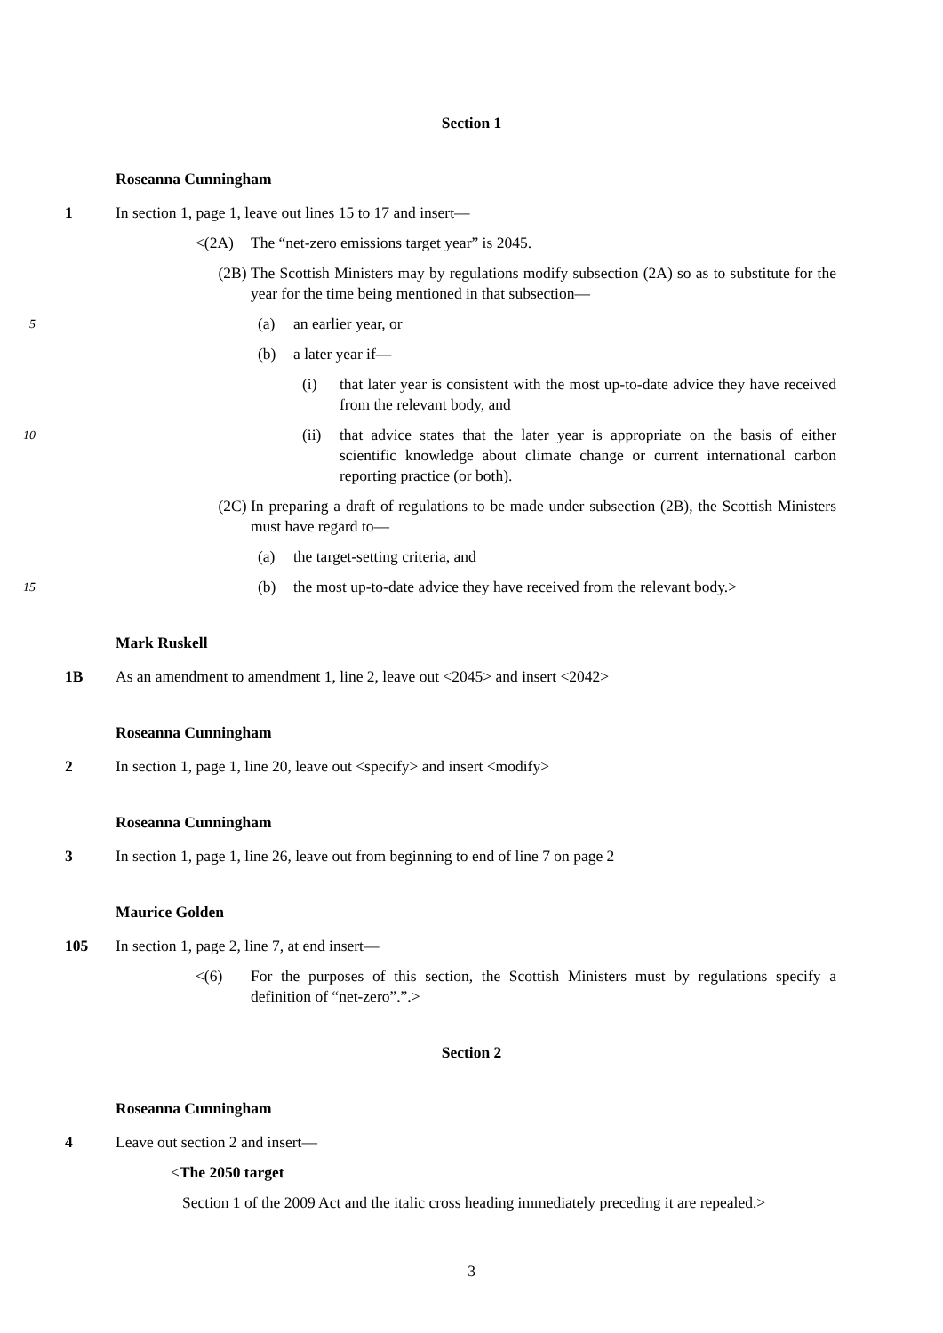Section 1
Roseanna Cunningham
1 In section 1, page 1, leave out lines 15 to 17 and insert—
<(2A) The “net-zero emissions target year” is 2045.
(2B) The Scottish Ministers may by regulations modify subsection (2A) so as to substitute for the year for the time being mentioned in that subsection—
5 (a) an earlier year, or
(b) a later year if—
(i) that later year is consistent with the most up-to-date advice they have received from the relevant body, and
10 (ii) that advice states that the later year is appropriate on the basis of either scientific knowledge about climate change or current international carbon reporting practice (or both).
(2C) In preparing a draft of regulations to be made under subsection (2B), the Scottish Ministers must have regard to—
(a) the target-setting criteria, and
15 (b) the most up-to-date advice they have received from the relevant body.>
Mark Ruskell
1B As an amendment to amendment 1, line 2, leave out <2045> and insert <2042>
Roseanna Cunningham
2 In section 1, page 1, line 20, leave out <specify> and insert <modify>
Roseanna Cunningham
3 In section 1, page 1, line 26, leave out from beginning to end of line 7 on page 2
Maurice Golden
105 In section 1, page 2, line 7, at end insert—
<(6) For the purposes of this section, the Scottish Ministers must by regulations specify a definition of “net-zero”.”.>
Section 2
Roseanna Cunningham
4 Leave out section 2 and insert—
<The 2050 target
Section 1 of the 2009 Act and the italic cross heading immediately preceding it are repealed.>
3